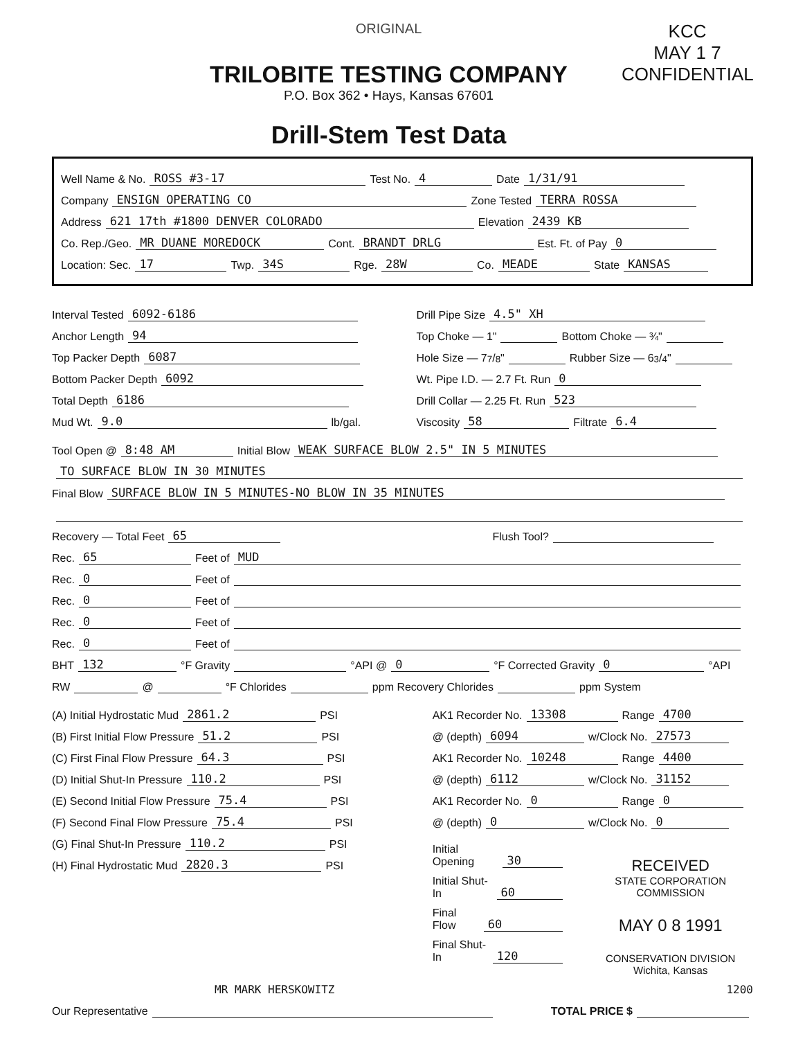ORIGINAL
TRILOBITE TESTING COMPANY
P.O. Box 362 • Hays, Kansas 67601
Drill-Stem Test Data
KCC
MAY 1 7
CONFIDENTIAL
Well Name & No. ROSS #3-17 Test No. 4 Date 1/31/91
Company ENSIGN OPERATING CO Zone Tested TERRA ROSSA
Address 621 17th #1800 DENVER COLORADO Elevation 2439 KB
Co. Rep./Geo. MR DUANE MOREDOCK Cont. BRANDT DRLG Est. Ft. of Pay 0
Location: Sec. 17 Twp. 34S Rge. 28W Co. MEADE State KANSAS
Interval Tested 6092-6186
Anchor Length 94
Top Packer Depth 6087
Bottom Packer Depth 6092
Total Depth 6186
Mud Wt. 9.0 lb/gal.
Drill Pipe Size 4.5" XH
Top Choke — 1" Bottom Choke — ¾"
Hole Size — 77/8" Rubber Size — 63/4"
Wt. Pipe I.D. — 2.7 Ft. Run 0
Drill Collar — 2.25 Ft. Run 523
Viscosity 58 Filtrate 6.4
Tool Open @ 8:48 AM Initial Blow WEAK SURFACE BLOW 2.5" IN 5 MINUTES
TO SURFACE BLOW IN 30 MINUTES
Final Blow SURFACE BLOW IN 5 MINUTES-NO BLOW IN 35 MINUTES
Recovery — Total Feet 65 Flush Tool?
Rec. 65 Feet of MUD
Rec. 0 Feet of
Rec. 0 Feet of
Rec. 0 Feet of
Rec. 0 Feet of
BHT 132 °F Gravity °API @ 0 °F Corrected Gravity 0 °API
RW @ °F Chlorides ppm Recovery Chlorides ppm System
(A) Initial Hydrostatic Mud 2861.2 PSI
(B) First Initial Flow Pressure 51.2 PSI
(C) First Final Flow Pressure 64.3 PSI
(D) Initial Shut-In Pressure 110.2 PSI
(E) Second Initial Flow Pressure 75.4 PSI
(F) Second Final Flow Pressure 75.4 PSI
(G) Final Shut-In Pressure 110.2 PSI
(H) Final Hydrostatic Mud 2820.3 PSI
AK1 Recorder No. 13308 Range 4700
@ (depth) 6094 w/Clock No. 27573
AK1 Recorder No. 10248 Range 4400
@ (depth) 6112 w/Clock No. 31152
AK1 Recorder No. 0 Range 0
@ (depth) 0 w/Clock No. 0
Initial Opening 30
Initial Shut-In 60
Final Flow 60
Final Shut-In 120
RECEIVED
STATE CORPORATION COMMISSION
MAY 0 8 1991
CONSERVATION DIVISION
Wichita, Kansas
MR MARK HERSKOWITZ 1200
Our Representative TOTAL PRICE $